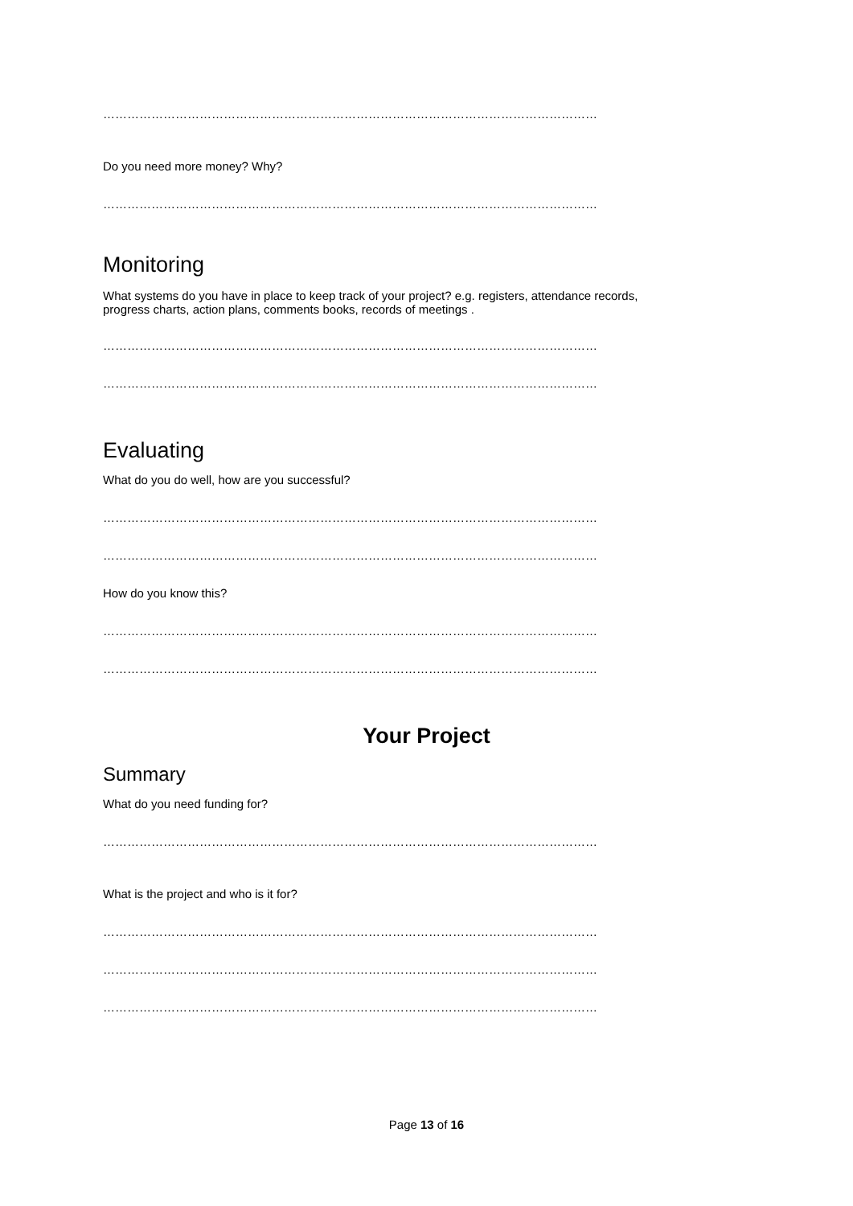……………………………………………………………………………………………………………
Do you need more money? Why?
……………………………………………………………………………………………………………
Monitoring
What systems do you have in place to keep track of your project? e.g. registers, attendance records,
progress charts, action plans, comments books, records of meetings .
……………………………………………………………………………………………………………
……………………………………………………………………………………………………………
Evaluating
What do you do well, how are you successful?
……………………………………………………………………………………………………………
……………………………………………………………………………………………………………
How do you know this?
……………………………………………………………………………………………………………
……………………………………………………………………………………………………………
Your Project
Summary
What do you need funding for?
……………………………………………………………………………………………………………
What is the project and who is it for?
……………………………………………………………………………………………………………
……………………………………………………………………………………………………………
……………………………………………………………………………………………………………
Page 13 of 16